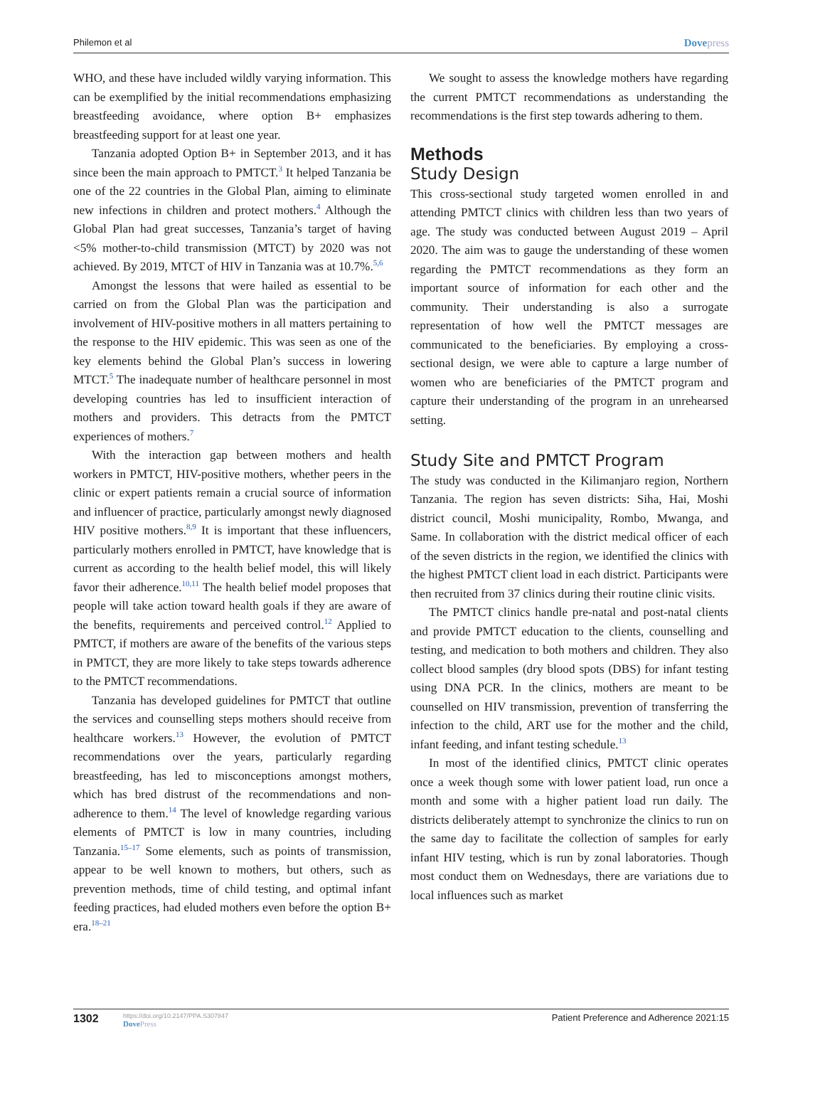Philemon et al
Dovepress
WHO, and these have included wildly varying information. This can be exemplified by the initial recommendations emphasizing breastfeeding avoidance, where option B+ emphasizes breastfeeding support for at least one year.
Tanzania adopted Option B+ in September 2013, and it has since been the main approach to PMTCT.<sup>3</sup> It helped Tanzania be one of the 22 countries in the Global Plan, aiming to eliminate new infections in children and protect mothers.<sup>4</sup> Although the Global Plan had great successes, Tanzania’s target of having <5% mother-to-child transmission (MTCT) by 2020 was not achieved. By 2019, MTCT of HIV in Tanzania was at 10.7%.<sup>5,6</sup>
Amongst the lessons that were hailed as essential to be carried on from the Global Plan was the participation and involvement of HIV-positive mothers in all matters pertaining to the response to the HIV epidemic. This was seen as one of the key elements behind the Global Plan’s success in lowering MTCT.<sup>5</sup> The inadequate number of healthcare personnel in most developing countries has led to insufficient interaction of mothers and providers. This detracts from the PMTCT experiences of mothers.<sup>7</sup>
With the interaction gap between mothers and health workers in PMTCT, HIV-positive mothers, whether peers in the clinic or expert patients remain a crucial source of information and influencer of practice, particularly amongst newly diagnosed HIV positive mothers.<sup>8,9</sup> It is important that these influencers, particularly mothers enrolled in PMTCT, have knowledge that is current as according to the health belief model, this will likely favor their adherence.<sup>10,11</sup> The health belief model proposes that people will take action toward health goals if they are aware of the benefits, requirements and perceived control.<sup>12</sup> Applied to PMTCT, if mothers are aware of the benefits of the various steps in PMTCT, they are more likely to take steps towards adherence to the PMTCT recommendations.
Tanzania has developed guidelines for PMTCT that outline the services and counselling steps mothers should receive from healthcare workers.<sup>13</sup> However, the evolution of PMTCT recommendations over the years, particularly regarding breastfeeding, has led to misconceptions amongst mothers, which has bred distrust of the recommendations and non-adherence to them.<sup>14</sup> The level of knowledge regarding various elements of PMTCT is low in many countries, including Tanzania.<sup>15–17</sup> Some elements, such as points of transmission, appear to be well known to mothers, but others, such as prevention methods, time of child testing, and optimal infant feeding practices, had eluded mothers even before the option B+ era.<sup>18–21</sup>
We sought to assess the knowledge mothers have regarding the current PMTCT recommendations as understanding the recommendations is the first step towards adhering to them.
Methods
Study Design
This cross-sectional study targeted women enrolled in and attending PMTCT clinics with children less than two years of age. The study was conducted between August 2019 – April 2020. The aim was to gauge the understanding of these women regarding the PMTCT recommendations as they form an important source of information for each other and the community. Their understanding is also a surrogate representation of how well the PMTCT messages are communicated to the beneficiaries. By employing a cross-sectional design, we were able to capture a large number of women who are beneficiaries of the PMTCT program and capture their understanding of the program in an unrehearsed setting.
Study Site and PMTCT Program
The study was conducted in the Kilimanjaro region, Northern Tanzania. The region has seven districts: Siha, Hai, Moshi district council, Moshi municipality, Rombo, Mwanga, and Same. In collaboration with the district medical officer of each of the seven districts in the region, we identified the clinics with the highest PMTCT client load in each district. Participants were then recruited from 37 clinics during their routine clinic visits.
The PMTCT clinics handle pre-natal and post-natal clients and provide PMTCT education to the clients, counselling and testing, and medication to both mothers and children. They also collect blood samples (dry blood spots (DBS) for infant testing using DNA PCR. In the clinics, mothers are meant to be counselled on HIV transmission, prevention of transferring the infection to the child, ART use for the mother and the child, infant feeding, and infant testing schedule.<sup>13</sup>
In most of the identified clinics, PMTCT clinic operates once a week though some with lower patient load, run once a month and some with a higher patient load run daily. The districts deliberately attempt to synchronize the clinics to run on the same day to facilitate the collection of samples for early infant HIV testing, which is run by zonal laboratories. Though most conduct them on Wednesdays, there are variations due to local influences such as market
1302
https://doi.org/10.2147/PPA.S307847
DovePress
Patient Preference and Adherence 2021:15